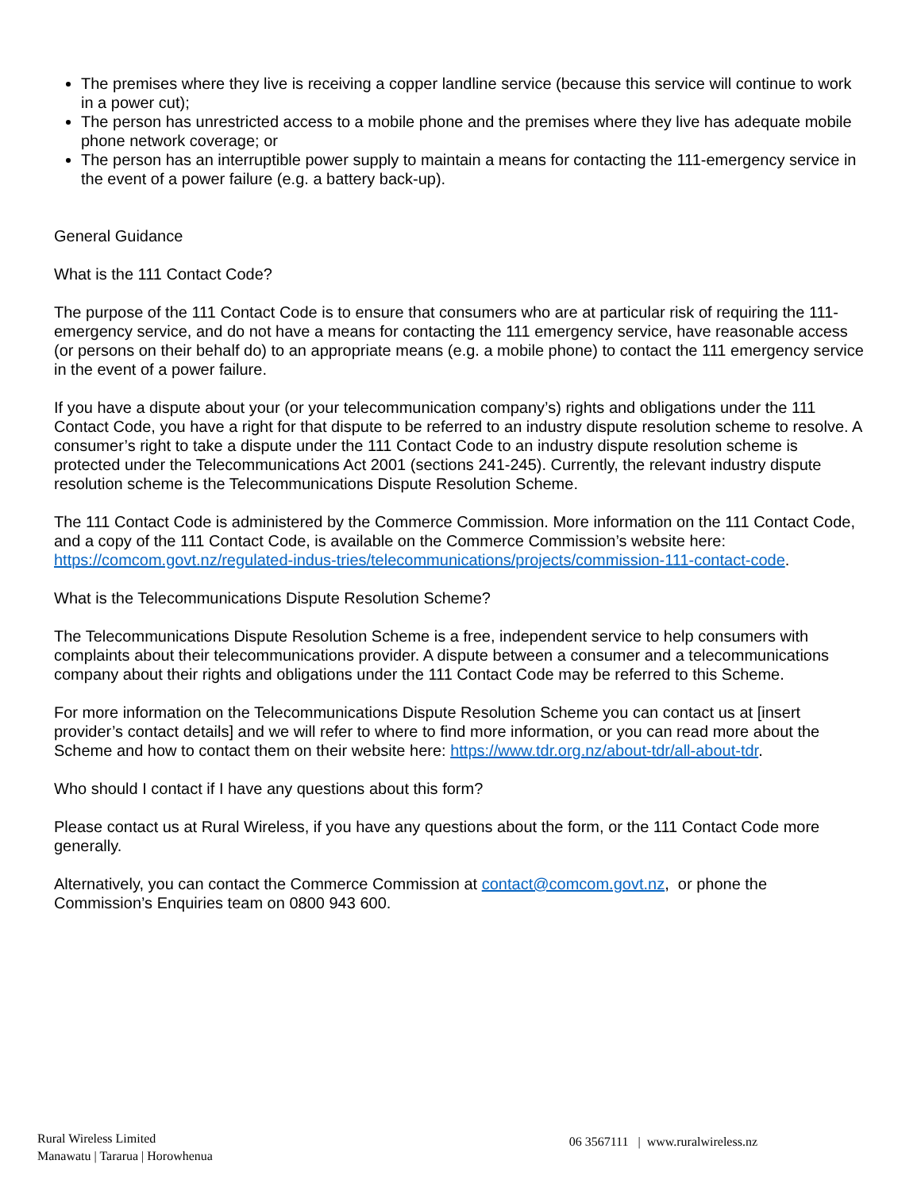The premises where they live is receiving a copper landline service (because this service will continue to work in a power cut);
The person has unrestricted access to a mobile phone and the premises where they live has adequate mobile phone network coverage; or
The person has an interruptible power supply to maintain a means for contacting the 111-emergency service in the event of a power failure (e.g. a battery back-up).
General Guidance
What is the 111 Contact Code?
The purpose of the 111 Contact Code is to ensure that consumers who are at particular risk of requiring the 111-emergency service, and do not have a means for contacting the 111 emergency service, have reasonable access (or persons on their behalf do) to an appropriate means (e.g. a mobile phone) to contact the 111 emergency service in the event of a power failure.
If you have a dispute about your (or your telecommunication company’s) rights and obligations under the 111 Contact Code, you have a right for that dispute to be referred to an industry dispute resolution scheme to resolve. A consumer’s right to take a dispute under the 111 Contact Code to an industry dispute resolution scheme is protected under the Telecommunications Act 2001 (sections 241-245). Currently, the relevant industry dispute resolution scheme is the Telecommunications Dispute Resolution Scheme.
The 111 Contact Code is administered by the Commerce Commission. More information on the 111 Contact Code, and a copy of the 111 Contact Code, is available on the Commerce Commission’s website here: https://comcom.govt.nz/regulated-indus-tries/telecommunications/projects/commission-111-contact-code.
What is the Telecommunications Dispute Resolution Scheme?
The Telecommunications Dispute Resolution Scheme is a free, independent service to help consumers with complaints about their telecommunications provider. A dispute between a consumer and a telecommunications company about their rights and obligations under the 111 Contact Code may be referred to this Scheme.
For more information on the Telecommunications Dispute Resolution Scheme you can contact us at [insert provider’s contact details] and we will refer to where to find more information, or you can read more about the Scheme and how to contact them on their website here: https://www.tdr.org.nz/about-tdr/all-about-tdr.
Who should I contact if I have any questions about this form?
Please contact us at Rural Wireless, if you have any questions about the form, or the 111 Contact Code more generally.
Alternatively, you can contact the Commerce Commission at contact@comcom.govt.nz, or phone the Commission’s Enquiries team on 0800 943 600.
Rural Wireless Limited
Manawatu | Tararua | Horowhenua
06 3567111 | www.ruralwireless.nz